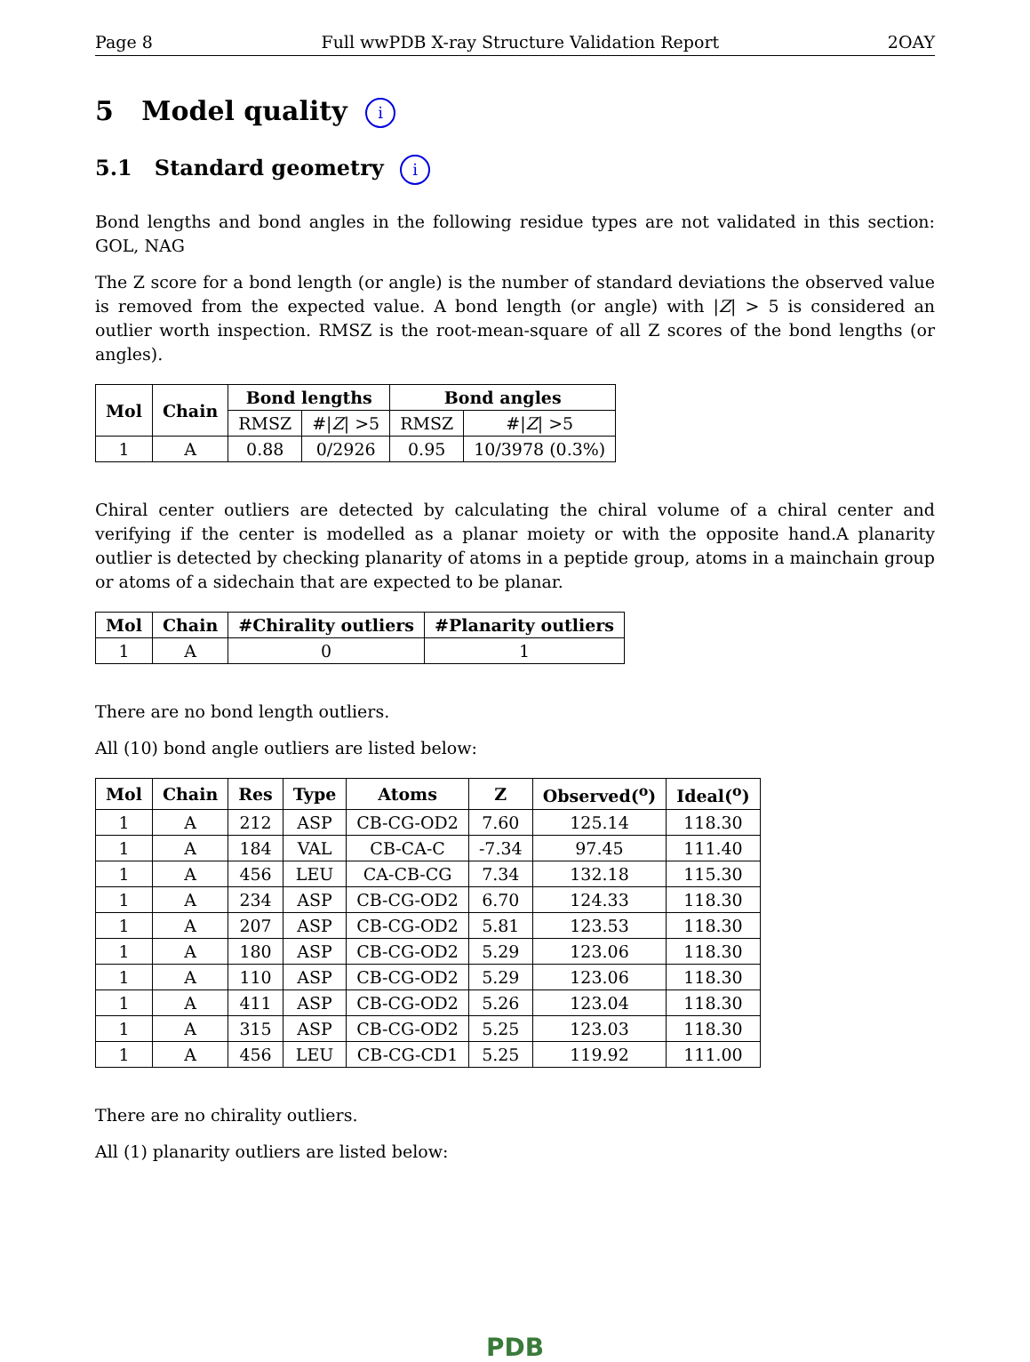Page 8 Full wwPDB X-ray Structure Validation Report 2OAY
5 Model quality i
5.1 Standard geometry i
Bond lengths and bond angles in the following residue types are not validated in this section: GOL, NAG
The Z score for a bond length (or angle) is the number of standard deviations the observed value is removed from the expected value. A bond length (or angle) with |Z| > 5 is considered an outlier worth inspection. RMSZ is the root-mean-square of all Z scores of the bond lengths (or angles).
| Mol | Chain | Bond lengths | | Bond angles | |
| --- | --- | --- | --- | --- | --- |
| | | RMSZ | #/ Z / >5 | RMSZ | #/ Z / >5 |
| 1 | A | 0.88 | 0/2926 | 0.95 | 10/3978 (0.3%) |
Chiral center outliers are detected by calculating the chiral volume of a chiral center and verifying if the center is modelled as a planar moiety or with the opposite hand.A planarity outlier is detected by checking planarity of atoms in a peptide group, atoms in a mainchain group or atoms of a sidechain that are expected to be planar.
| Mol | Chain | #Chirality outliers | #Planarity outliers |
| --- | --- | --- | --- |
| 1 | A | 0 | 1 |
There are no bond length outliers.
All (10) bond angle outliers are listed below:
| Mol | Chain | Res | Type | Atoms | Z | Observed(<sup>o</sup>) | Ideal(<sup>o</sup>) |
| --- | --- | --- | --- | --- | --- | --- | --- |
| 1 | A | 212 | ASP | CB-CG-OD2 | 7.60 | 125.14 | 118.30 |
| 1 | A | 184 | VAL | CB-CA-C | -7.34 | 97.45 | 111.40 |
| 1 | A | 456 | LEU | CA-CB-CG | 7.34 | 132.18 | 115.30 |
| 1 | A | 234 | ASP | CB-CG-OD2 | 6.70 | 124.33 | 118.30 |
| 1 | A | 207 | ASP | CB-CG-OD2 | 5.81 | 123.53 | 118.30 |
| 1 | A | 180 | ASP | CB-CG-OD2 | 5.29 | 123.06 | 118.30 |
| 1 | A | 110 | ASP | CB-CG-OD2 | 5.29 | 123.06 | 118.30 |
| 1 | A | 411 | ASP | CB-CG-OD2 | 5.26 | 123.04 | 118.30 |
| 1 | A | 315 | ASP | CB-CG-OD2 | 5.25 | 123.03 | 118.30 |
| 1 | A | 456 | LEU | CB-CG-CD1 | 5.25 | 119.92 | 111.00 |
There are no chirality outliers.
All (1) planarity outliers are listed below:
PDB